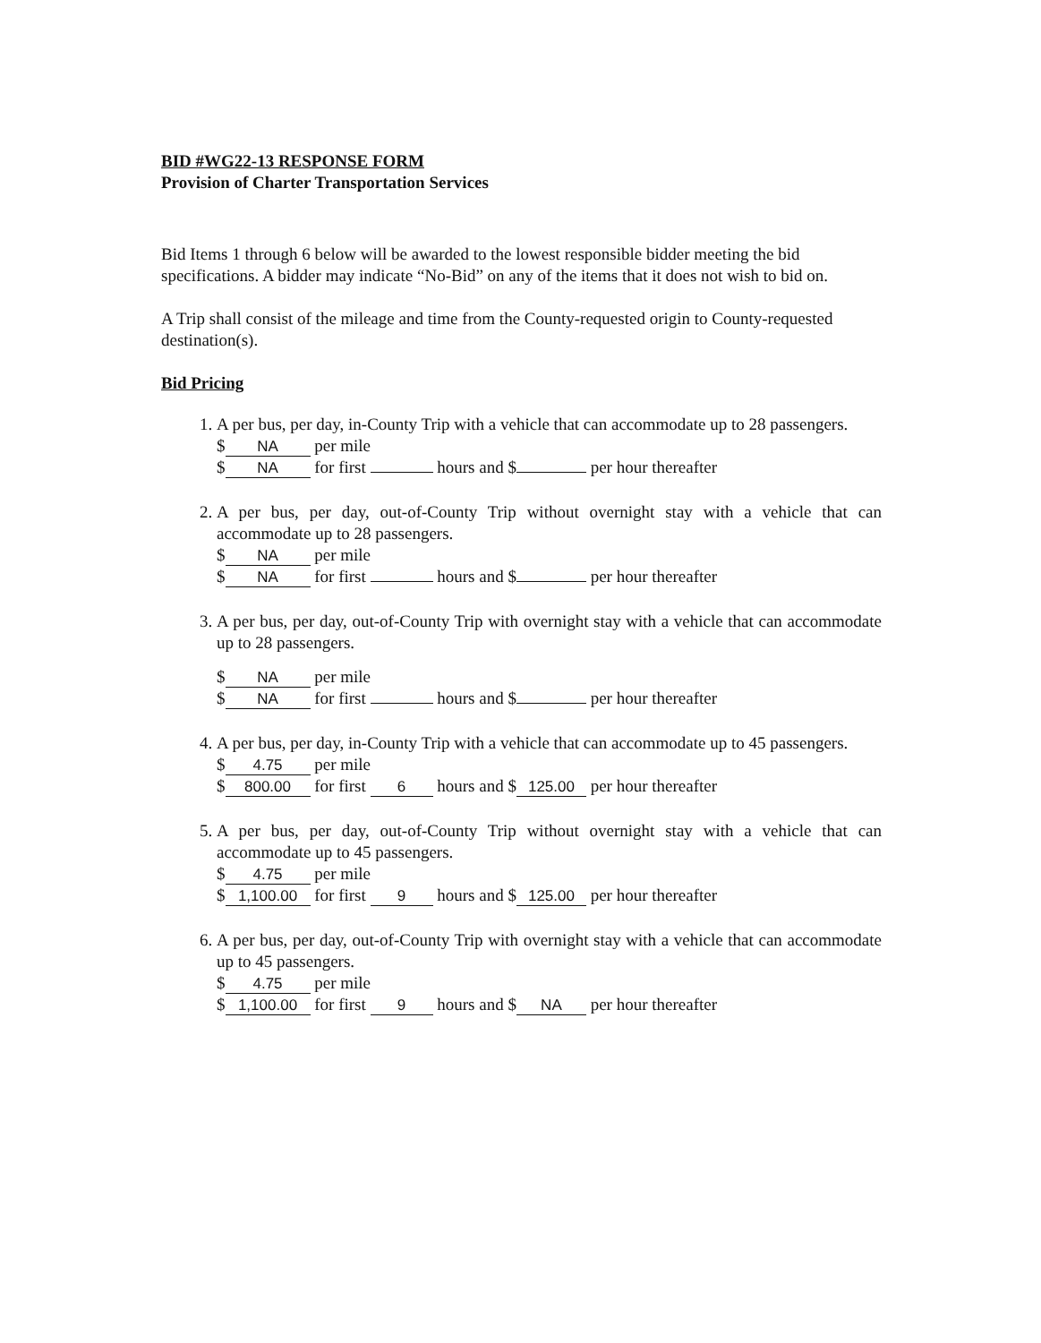BID #WG22-13 RESPONSE FORM
Provision of Charter Transportation Services
Bid Items 1 through 6 below will be awarded to the lowest responsible bidder meeting the bid specifications. A bidder may indicate “No-Bid” on any of the items that it does not wish to bid on.
A Trip shall consist of the mileage and time from the County-requested origin to County-requested destination(s).
Bid Pricing
1. A per bus, per day, in-County Trip with a vehicle that can accommodate up to 28 passengers.
$ NA per mile
$ NA for first hours and $ per hour thereafter
2. A per bus, per day, out-of-County Trip without overnight stay with a vehicle that can accommodate up to 28 passengers.
$ NA per mile
$ NA for first hours and $ per hour thereafter
3. A per bus, per day, out-of-County Trip with overnight stay with a vehicle that can accommodate up to 28 passengers.
$ NA per mile
$ NA for first hours and $ per hour thereafter
4. A per bus, per day, in-County Trip with a vehicle that can accommodate up to 45 passengers.
$ 4.75 per mile
$ 800.00 for first 6 hours and $ 125.00 per hour thereafter
5. A per bus, per day, out-of-County Trip without overnight stay with a vehicle that can accommodate up to 45 passengers.
$ 4.75 per mile
$ 1,100.00 for first 9 hours and $ 125.00 per hour thereafter
6. A per bus, per day, out-of-County Trip with overnight stay with a vehicle that can accommodate up to 45 passengers.
$ 4.75 per mile
$ 1,100.00 for first 9 hours and $ NA per hour thereafter